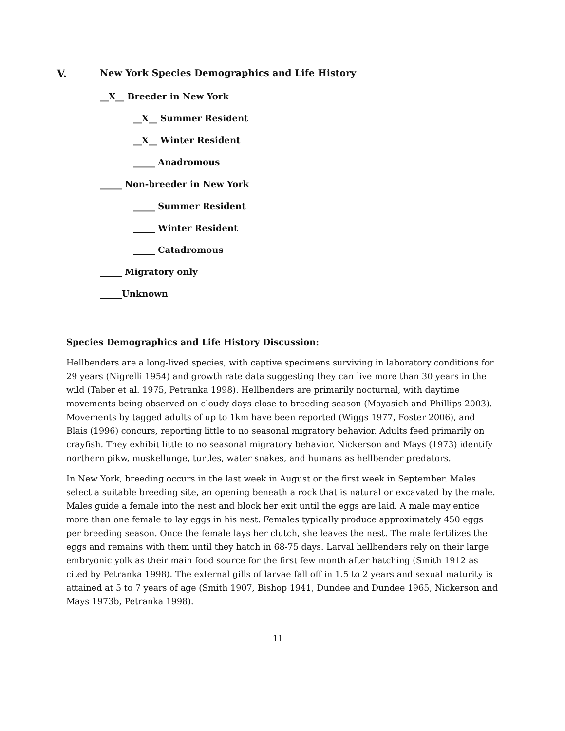V. New York Species Demographics and Life History
__X__ Breeder in New York
__X__ Summer Resident
__X__ Winter Resident
_____ Anadromous
_____ Non-breeder in New York
_____ Summer Resident
_____ Winter Resident
_____ Catadromous
_____ Migratory only
_____Unknown
Species Demographics and Life History Discussion:
Hellbenders are a long-lived species, with captive specimens surviving in laboratory conditions for 29 years (Nigrelli 1954) and growth rate data suggesting they can live more than 30 years in the wild (Taber et al. 1975, Petranka 1998). Hellbenders are primarily nocturnal, with daytime movements being observed on cloudy days close to breeding season (Mayasich and Phillips 2003). Movements by tagged adults of up to 1km have been reported (Wiggs 1977, Foster 2006), and Blais (1996) concurs, reporting little to no seasonal migratory behavior. Adults feed primarily on crayfish. They exhibit little to no seasonal migratory behavior. Nickerson and Mays (1973) identify northern pikw, muskellunge, turtles, water snakes, and humans as hellbender predators.
In New York, breeding occurs in the last week in August or the first week in September. Males select a suitable breeding site, an opening beneath a rock that is natural or excavated by the male. Males guide a female into the nest and block her exit until the eggs are laid. A male may entice more than one female to lay eggs in his nest. Females typically produce approximately 450 eggs per breeding season. Once the female lays her clutch, she leaves the nest. The male fertilizes the eggs and remains with them until they hatch in 68-75 days. Larval hellbenders rely on their large embryonic yolk as their main food source for the first few month after hatching (Smith 1912 as cited by Petranka 1998). The external gills of larvae fall off in 1.5 to 2 years and sexual maturity is attained at 5 to 7 years of age (Smith 1907, Bishop 1941, Dundee and Dundee 1965, Nickerson and Mays 1973b, Petranka 1998).
11